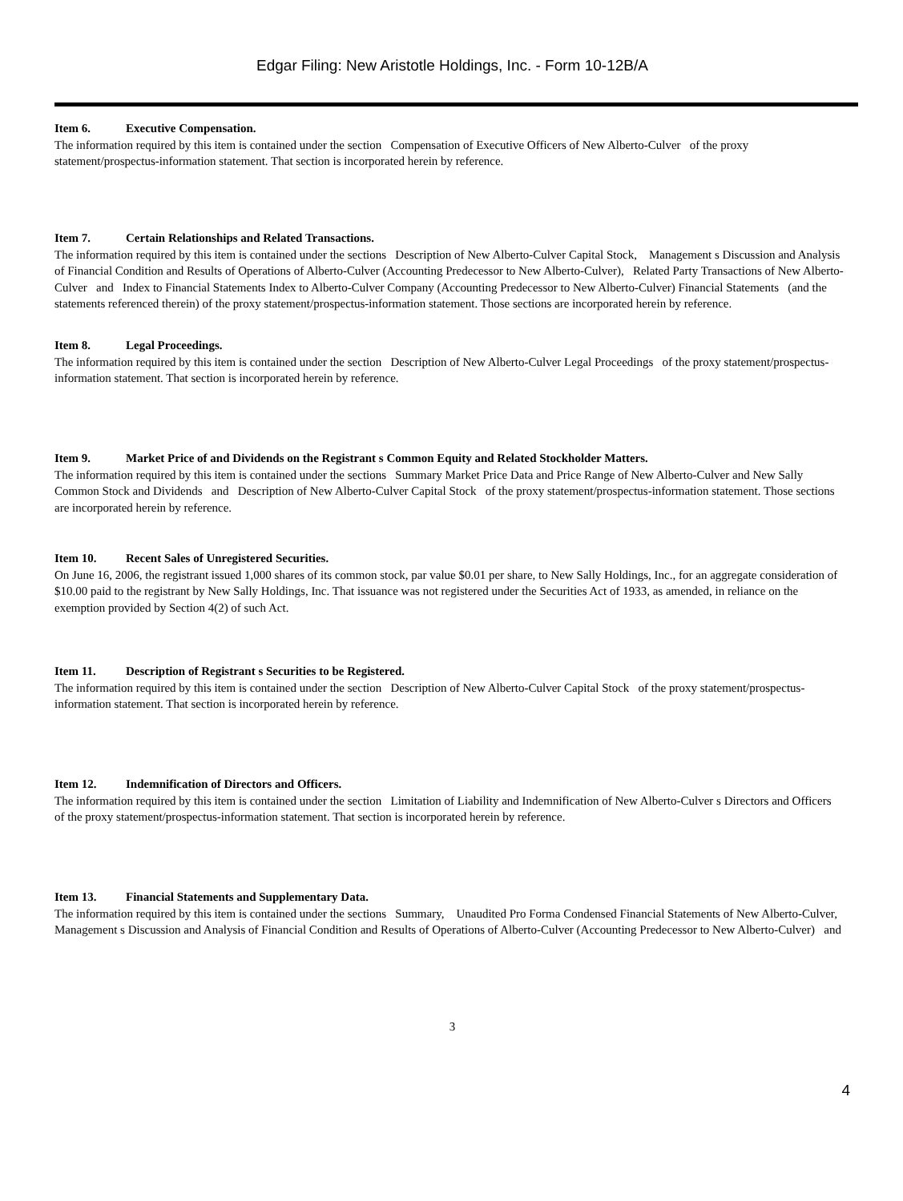Edgar Filing: New Aristotle Holdings, Inc. - Form 10-12B/A
Item 6. Executive Compensation.
The information required by this item is contained under the section Compensation of Executive Officers of New Alberto-Culver of the proxy statement/prospectus-information statement. That section is incorporated herein by reference.
Item 7. Certain Relationships and Related Transactions.
The information required by this item is contained under the sections Description of New Alberto-Culver Capital Stock, Management s Discussion and Analysis of Financial Condition and Results of Operations of Alberto-Culver (Accounting Predecessor to New Alberto-Culver), Related Party Transactions of New Alberto-Culver and Index to Financial Statements Index to Alberto-Culver Company (Accounting Predecessor to New Alberto-Culver) Financial Statements (and the statements referenced therein) of the proxy statement/prospectus-information statement. Those sections are incorporated herein by reference.
Item 8. Legal Proceedings.
The information required by this item is contained under the section Description of New Alberto-Culver Legal Proceedings of the proxy statement/prospectus-information statement. That section is incorporated herein by reference.
Item 9. Market Price of and Dividends on the Registrant s Common Equity and Related Stockholder Matters.
The information required by this item is contained under the sections Summary Market Price Data and Price Range of New Alberto-Culver and New Sally Common Stock and Dividends and Description of New Alberto-Culver Capital Stock of the proxy statement/prospectus-information statement. Those sections are incorporated herein by reference.
Item 10. Recent Sales of Unregistered Securities.
On June 16, 2006, the registrant issued 1,000 shares of its common stock, par value $0.01 per share, to New Sally Holdings, Inc., for an aggregate consideration of $10.00 paid to the registrant by New Sally Holdings, Inc. That issuance was not registered under the Securities Act of 1933, as amended, in reliance on the exemption provided by Section 4(2) of such Act.
Item 11. Description of Registrant s Securities to be Registered.
The information required by this item is contained under the section Description of New Alberto-Culver Capital Stock of the proxy statement/prospectus-information statement. That section is incorporated herein by reference.
Item 12. Indemnification of Directors and Officers.
The information required by this item is contained under the section Limitation of Liability and Indemnification of New Alberto-Culver s Directors and Officers of the proxy statement/prospectus-information statement. That section is incorporated herein by reference.
Item 13. Financial Statements and Supplementary Data.
The information required by this item is contained under the sections Summary, Unaudited Pro Forma Condensed Financial Statements of New Alberto-Culver, Management s Discussion and Analysis of Financial Condition and Results of Operations of Alberto-Culver (Accounting Predecessor to New Alberto-Culver) and
3
4